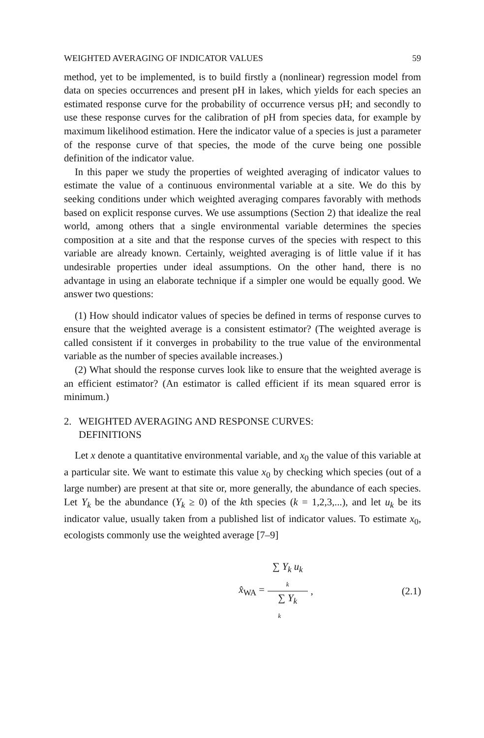WEIGHTED AVERAGING OF INDICATOR VALUES 59
method, yet to be implemented, is to build firstly a (nonlinear) regression model from data on species occurrences and present pH in lakes, which yields for each species an estimated response curve for the probability of occurrence versus pH; and secondly to use these response curves for the calibration of pH from species data, for example by maximum likelihood estimation. Here the indicator value of a species is just a parameter of the response curve of that species, the mode of the curve being one possible definition of the indicator value.
In this paper we study the properties of weighted averaging of indicator values to estimate the value of a continuous environmental variable at a site. We do this by seeking conditions under which weighted averaging compares favorably with methods based on explicit response curves. We use assumptions (Section 2) that idealize the real world, among others that a single environmental variable determines the species composition at a site and that the response curves of the species with respect to this variable are already known. Certainly, weighted averaging is of little value if it has undesirable properties under ideal assumptions. On the other hand, there is no advantage in using an elaborate technique if a simpler one would be equally good. We answer two questions:
(1) How should indicator values of species be defined in terms of response curves to ensure that the weighted average is a consistent estimator? (The weighted average is called consistent if it converges in probability to the true value of the environmental variable as the number of species available increases.)
(2) What should the response curves look like to ensure that the weighted average is an efficient estimator? (An estimator is called efficient if its mean squared error is minimum.)
2. WEIGHTED AVERAGING AND RESPONSE CURVES:
DEFINITIONS
Let x denote a quantitative environmental variable, and x<sub>0</sub> the value of this variable at a particular site. We want to estimate this value x<sub>0</sub> by checking which species (out of a large number) are present at that site or, more generally, the abundance of each species. Let Y<sub>k</sub> be the abundance (Y<sub>k</sub> ≥ 0) of the kth species (k = 1,2,3,...), and let u<sub>k</sub> be its indicator value, usually taken from a published list of indicator values. To estimate x<sub>0</sub>, ecologists commonly use the weighted average [7–9]
x̂<sub>WA</sub> = ∑ Y<sub>k</sub> u<sub>k</sub>
k ∑ Y<sub>k</sub>
k , (2.1)